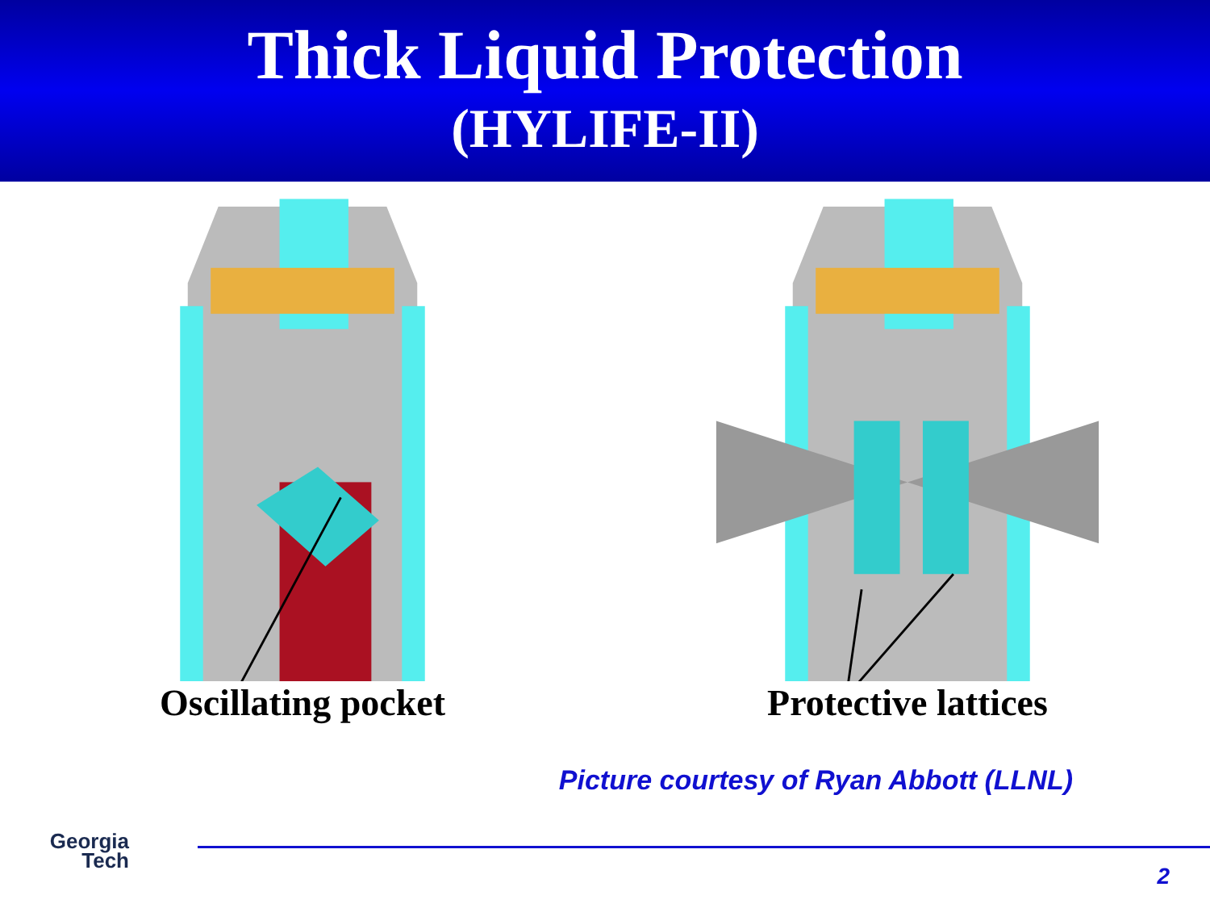Thick Liquid Protection
(HYLIFE-II)
Oscillating pocket Protective lattices
Picture courtesy of Ryan Abbott (LLNL)
Georgia
Tech
2